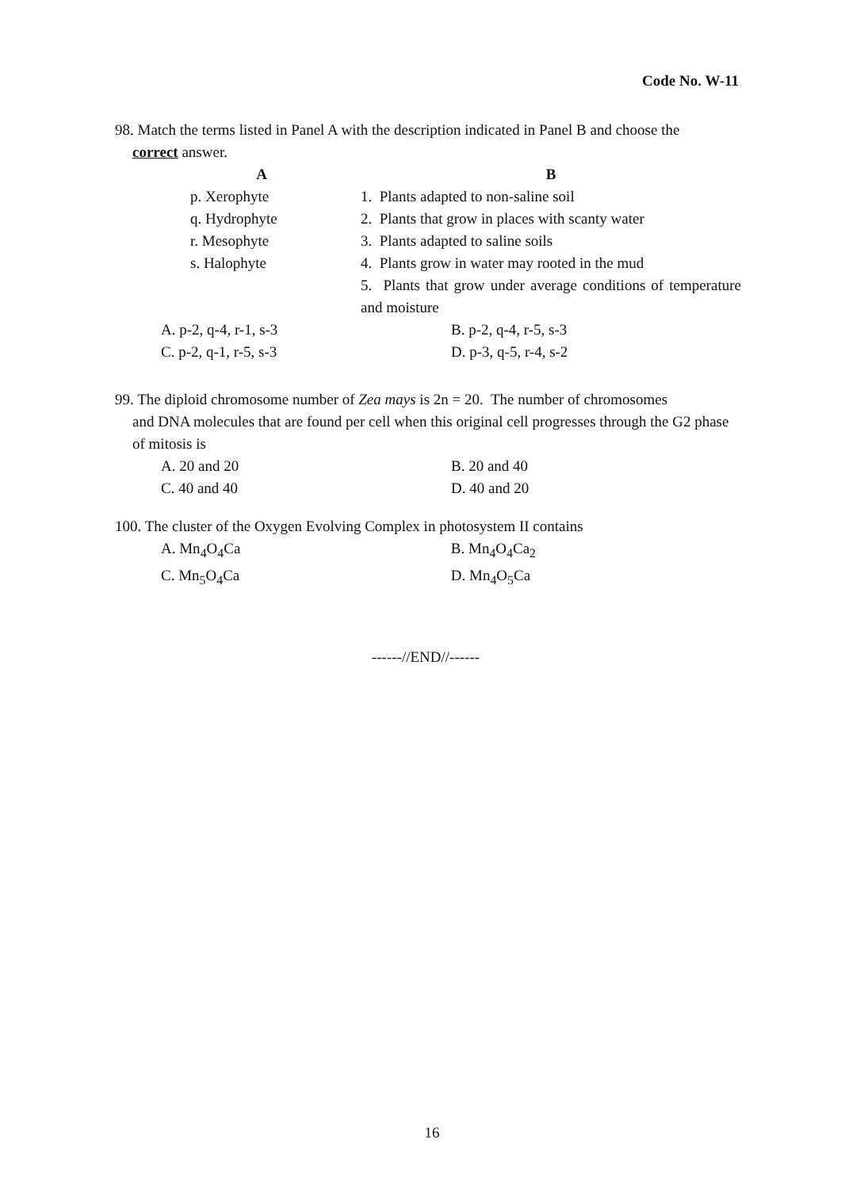Code No. W-11
98. Match the terms listed in Panel A with the description indicated in Panel B and choose the
correct answer.
| A | B |
| --- | --- |
| p. Xerophyte | 1. Plants adapted to non-saline soil |
| q. Hydrophyte | 2. Plants that grow in places with scanty water |
| r. Mesophyte | 3. Plants adapted to saline soils |
| s. Halophyte | 4. Plants grow in water may rooted in the mud |
| | 5. Plants that grow under average conditions of temperature and moisture |
| A. p-2, q-4, r-1, s-3 | B. p-2, q-4, r-5, s-3 |
| C. p-2, q-1, r-5, s-3 | D. p-3, q-5, r-4, s-2 |
99. The diploid chromosome number of Zea mays is 2n = 20. The number of chromosomes
and DNA molecules that are found per cell when this original cell progresses through the G2 phase of mitosis is
| A. 20 and 20 | B. 20 and 40 |
| C. 40 and 40 | D. 40 and 20 |
100. The cluster of the Oxygen Evolving Complex in photosystem II contains
| A. Mn<sub>4</sub>O<sub>4</sub>Ca | B. Mn<sub>4</sub>O<sub>4</sub>Ca<sub>2</sub> |
| C. Mn<sub>5</sub>O<sub>4</sub>Ca | D. Mn<sub>4</sub>O<sub>5</sub>Ca |
------//END//------
16